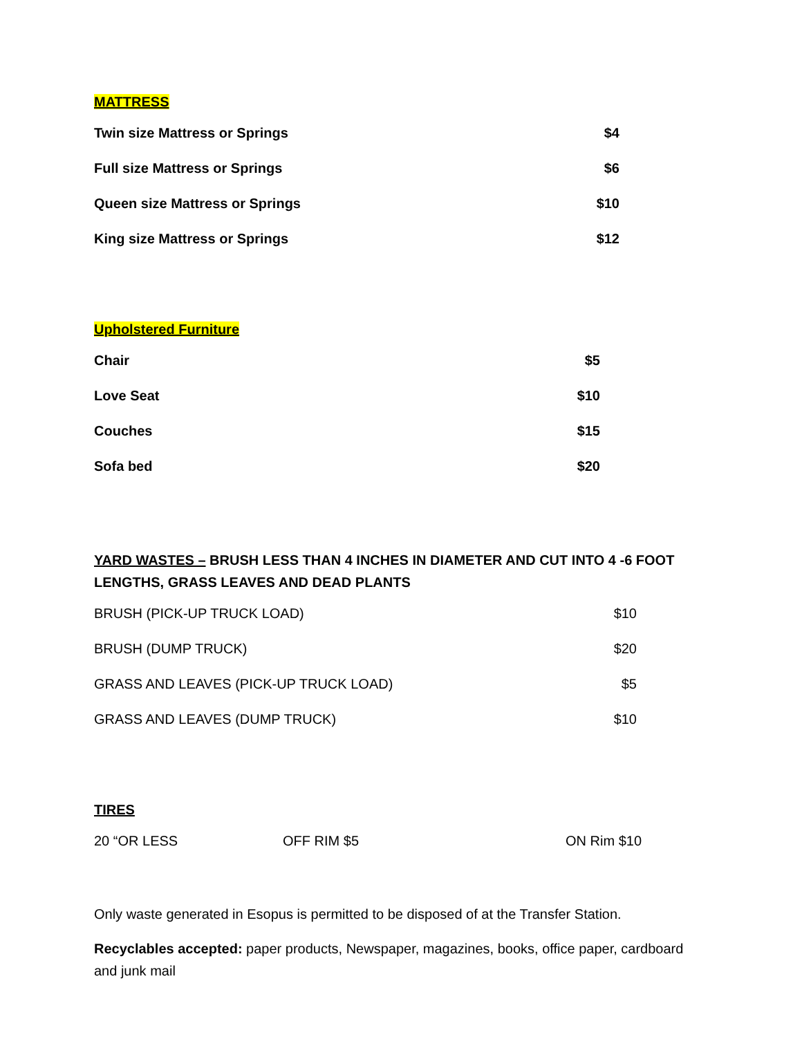MATTRESS
| Twin size Mattress or Springs | $4 |
| Full size Mattress or Springs | $6 |
| Queen size Mattress or Springs | $10 |
| King size Mattress or Springs | $12 |
Upholstered Furniture
| Chair | $5 |
| Love Seat | $10 |
| Couches | $15 |
| Sofa bed | $20 |
YARD WASTES – BRUSH LESS THAN 4 INCHES IN DIAMETER AND CUT INTO 4 -6 FOOT LENGTHS, GRASS LEAVES AND DEAD PLANTS
| BRUSH (PICK-UP TRUCK LOAD) | $10 |
| BRUSH (DUMP TRUCK) | $20 |
| GRASS AND LEAVES (PICK-UP TRUCK LOAD) | $5 |
| GRASS AND LEAVES (DUMP TRUCK) | $10 |
TIRES
| 20 “OR LESS | OFF RIM $5 | ON Rim $10 |
Only waste generated in Esopus is permitted to be disposed of at the Transfer Station.
Recyclables accepted: paper products, Newspaper, magazines, books, office paper, cardboard and junk mail